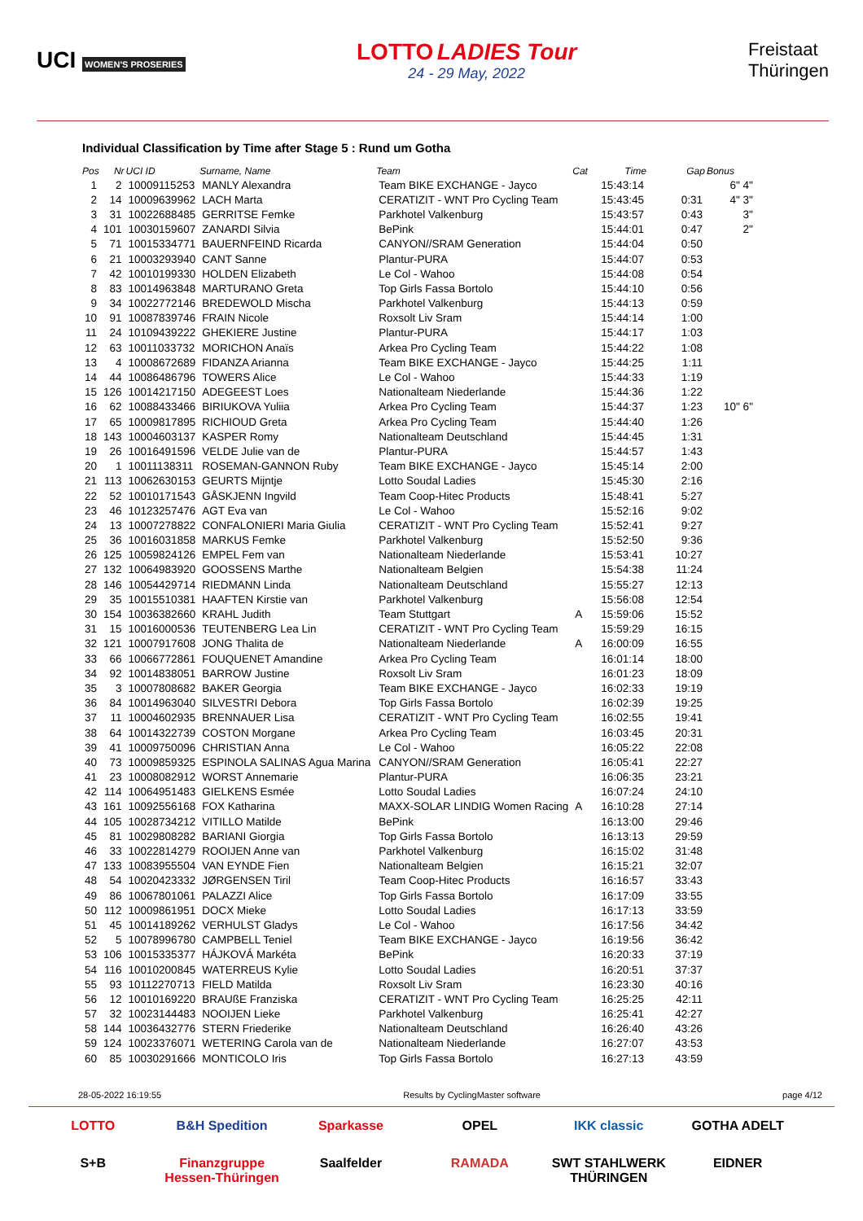UCI WOMEN'S PROSERIES
LOTTO LADIES Tour
24 - 29 May, 2022
Freistaat
Thüringen
Individual Classification by Time after Stage 5 : Rund um Gotha
| Pos | Nr | UCI ID | Surname, Name | Team | Cat | Time | Gap | Bonus |
| --- | --- | --- | --- | --- | --- | --- | --- | --- |
| 1 | 2 | 10009115253 | MANLY Alexandra | Team BIKE EXCHANGE - Jayco | | 15:43:14 | | 6" 4" |
| 2 | 14 | 10009639962 | LACH Marta | CERATIZIT - WNT Pro Cycling Team | | 15:43:45 | 0:31 | 4" 3" |
| 3 | 31 | 10022688485 | GERRITSE Femke | Parkhotel Valkenburg | | 15:43:57 | 0:43 | 3" |
| 4 | 101 | 10030159607 | ZANARDI Silvia | BePink | | 15:44:01 | 0:47 | 2" |
| 5 | 71 | 10015334771 | BAUERNFEIND Ricarda | CANYON//SRAM Generation | | 15:44:04 | 0:50 | |
| 6 | 21 | 10003293940 | CANT Sanne | Plantur-PURA | | 15:44:07 | 0:53 | |
| 7 | 42 | 10010199330 | HOLDEN Elizabeth | Le Col - Wahoo | | 15:44:08 | 0:54 | |
| 8 | 83 | 10014963848 | MARTURANO Greta | Top Girls Fassa Bortolo | | 15:44:10 | 0:56 | |
| 9 | 34 | 10022772146 | BREDEWOLD Mischa | Parkhotel Valkenburg | | 15:44:13 | 0:59 | |
| 10 | 91 | 10087839746 | FRAIN Nicole | Roxsolt Liv Sram | | 15:44:14 | 1:00 | |
| 11 | 24 | 10109439222 | GHEKIERE Justine | Plantur-PURA | | 15:44:17 | 1:03 | |
| 12 | 63 | 10011033732 | MORICHON Anaïs | Arkea Pro Cycling Team | | 15:44:22 | 1:08 | |
| 13 | 4 | 10008672689 | FIDANZA Arianna | Team BIKE EXCHANGE - Jayco | | 15:44:25 | 1:11 | |
| 14 | 44 | 10086486796 | TOWERS Alice | Le Col - Wahoo | | 15:44:33 | 1:19 | |
| 15 | 126 | 10014217150 | ADEGEEST Loes | Nationalteam Niederlande | | 15:44:36 | 1:22 | |
| 16 | 62 | 10088433466 | BIRIUKOVA Yuliia | Arkea Pro Cycling Team | | 15:44:37 | 1:23 | 10" 6" |
| 17 | 65 | 10009817895 | RICHIOUD Greta | Arkea Pro Cycling Team | | 15:44:40 | 1:26 | |
| 18 | 143 | 10004603137 | KASPER Romy | Nationalteam Deutschland | | 15:44:45 | 1:31 | |
| 19 | 26 | 10016491596 | VELDE Julie van de | Plantur-PURA | | 15:44:57 | 1:43 | |
| 20 | 1 | 10011138311 | ROSEMAN-GANNON Ruby | Team BIKE EXCHANGE - Jayco | | 15:45:14 | 2:00 | |
| 21 | 113 | 10062630153 | GEURTS Mijntje | Lotto Soudal Ladies | | 15:45:30 | 2:16 | |
| 22 | 52 | 10010171543 | GÅSKJENN Ingvild | Team Coop-Hitec Products | | 15:48:41 | 5:27 | |
| 23 | 46 | 10123257476 | AGT Eva van | Le Col - Wahoo | | 15:52:16 | 9:02 | |
| 24 | 13 | 10007278822 | CONFALONIERI Maria Giulia | CERATIZIT - WNT Pro Cycling Team | | 15:52:41 | 9:27 | |
| 25 | 36 | 10016031858 | MARKUS Femke | Parkhotel Valkenburg | | 15:52:50 | 9:36 | |
| 26 | 125 | 10059824126 | EMPEL Fem van | Nationalteam Niederlande | | 15:53:41 | 10:27 | |
| 27 | 132 | 10064983920 | GOOSSENS Marthe | Nationalteam Belgien | | 15:54:38 | 11:24 | |
| 28 | 146 | 10054429714 | RIEDMANN Linda | Nationalteam Deutschland | | 15:55:27 | 12:13 | |
| 29 | 35 | 10015510381 | HAAFTEN Kirstie van | Parkhotel Valkenburg | | 15:56:08 | 12:54 | |
| 30 | 154 | 10036382660 | KRAHL Judith | Team Stuttgart | A | 15:59:06 | 15:52 | |
| 31 | 15 | 10016000536 | TEUTENBERG Lea Lin | CERATIZIT - WNT Pro Cycling Team | | 15:59:29 | 16:15 | |
| 32 | 121 | 10007917608 | JONG Thalita de | Nationalteam Niederlande | A | 16:00:09 | 16:55 | |
| 33 | 66 | 10066772861 | FOUQUENET Amandine | Arkea Pro Cycling Team | | 16:01:14 | 18:00 | |
| 34 | 92 | 10014838051 | BARROW Justine | Roxsolt Liv Sram | | 16:01:23 | 18:09 | |
| 35 | 3 | 10007808682 | BAKER Georgia | Team BIKE EXCHANGE - Jayco | | 16:02:33 | 19:19 | |
| 36 | 84 | 10014963040 | SILVESTRI Debora | Top Girls Fassa Bortolo | | 16:02:39 | 19:25 | |
| 37 | 11 | 10004602935 | BRENNAUER Lisa | CERATIZIT - WNT Pro Cycling Team | | 16:02:55 | 19:41 | |
| 38 | 64 | 10014322739 | COSTON Morgane | Arkea Pro Cycling Team | | 16:03:45 | 20:31 | |
| 39 | 41 | 10009750096 | CHRISTIAN Anna | Le Col - Wahoo | | 16:05:22 | 22:08 | |
| 40 | 73 | 10009859325 | ESPINOLA SALINAS Agua Marina | CANYON//SRAM Generation | | 16:05:41 | 22:27 | |
| 41 | 23 | 10008082912 | WORST Annemarie | Plantur-PURA | | 16:06:35 | 23:21 | |
| 42 | 114 | 10064951483 | GIELKENS Esmée | Lotto Soudal Ladies | | 16:07:24 | 24:10 | |
| 43 | 161 | 10092556168 | FOX Katharina | MAXX-SOLAR LINDIG Women Racing | A | 16:10:28 | 27:14 | |
| 44 | 105 | 10028734212 | VITILLO Matilde | BePink | | 16:13:00 | 29:46 | |
| 45 | 81 | 10029808282 | BARIANI Giorgia | Top Girls Fassa Bortolo | | 16:13:13 | 29:59 | |
| 46 | 33 | 10022814279 | ROOIJEN Anne van | Parkhotel Valkenburg | | 16:15:02 | 31:48 | |
| 47 | 133 | 10083955504 | VAN EYNDE Fien | Nationalteam Belgien | | 16:15:21 | 32:07 | |
| 48 | 54 | 10020423332 | JØRGENSEN Tiril | Team Coop-Hitec Products | | 16:16:57 | 33:43 | |
| 49 | 86 | 10067801061 | PALAZZI Alice | Top Girls Fassa Bortolo | | 16:17:09 | 33:55 | |
| 50 | 112 | 10009861951 | DOCX Mieke | Lotto Soudal Ladies | | 16:17:13 | 33:59 | |
| 51 | 45 | 10014189262 | VERHULST Gladys | Le Col - Wahoo | | 16:17:56 | 34:42 | |
| 52 | 5 | 10078996780 | CAMPBELL Teniel | Team BIKE EXCHANGE - Jayco | | 16:19:56 | 36:42 | |
| 53 | 106 | 10015335377 | HÁJKOVÁ Markéta | BePink | | 16:20:33 | 37:19 | |
| 54 | 116 | 10010200845 | WATERREUS Kylie | Lotto Soudal Ladies | | 16:20:51 | 37:37 | |
| 55 | 93 | 10112270713 | FIELD Matilda | Roxsolt Liv Sram | | 16:23:30 | 40:16 | |
| 56 | 12 | 10010169220 | BRAUßE Franziska | CERATIZIT - WNT Pro Cycling Team | | 16:25:25 | 42:11 | |
| 57 | 32 | 10023144483 | NOOIJEN Lieke | Parkhotel Valkenburg | | 16:25:41 | 42:27 | |
| 58 | 144 | 10036432776 | STERN Friederike | Nationalteam Deutschland | | 16:26:40 | 43:26 | |
| 59 | 124 | 10023376071 | WETERING Carola van de | Nationalteam Niederlande | | 16:27:07 | 43:53 | |
| 60 | 85 | 10030291666 | MONTICOLO Iris | Top Girls Fassa Bortolo | | 16:27:13 | 43:59 | |
28-05-2022 16:19:55 Results by CyclingMaster software page 4/12
LOTTO
B&H Spedition
Sparkasse
OPEL
IKK classic
GOTHA ADELT
S+B
Finanzgruppe Hessen-Thüringen
Saalfelder
RAMADA
SWT STAHLWERK THÜRINGEN
EIDNER